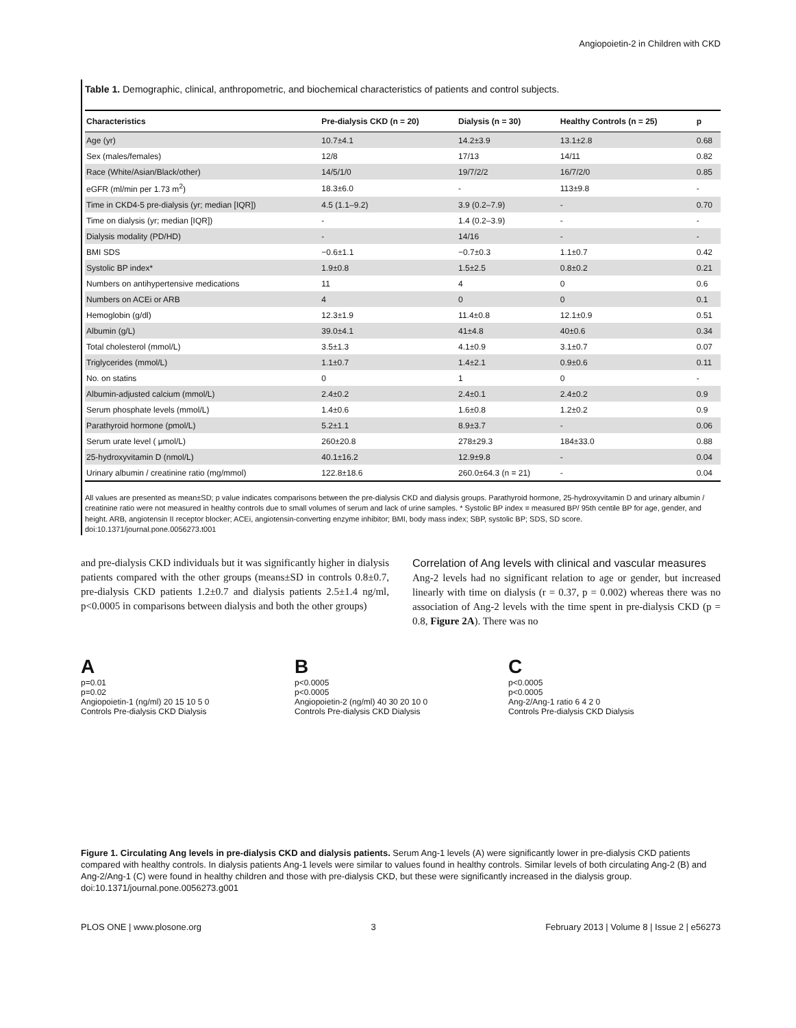Angiopoietin-2 in Children with CKD
Table 1. Demographic, clinical, anthropometric, and biochemical characteristics of patients and control subjects.
| Characteristics | Pre-dialysis CKD (n = 20) | Dialysis (n = 30) | Healthy Controls (n = 25) | p |
| --- | --- | --- | --- | --- |
| Age (yr) | 10.7±4.1 | 14.2±3.9 | 13.1±2.8 | 0.68 |
| Sex (males/females) | 12/8 | 17/13 | 14/11 | 0.82 |
| Race (White/Asian/Black/other) | 14/5/1/0 | 19/7/2/2 | 16/7/2/0 | 0.85 |
| eGFR (ml/min per 1.73 m<sup>2</sup>) | 18.3±6.0 | - | 113±9.8 | - |
| Time in CKD4-5 pre-dialysis (yr; median [IQR]) | 4.5 (1.1–9.2) | 3.9 (0.2–7.9) | - | 0.70 |
| Time on dialysis (yr; median [IQR]) | - | 1.4 (0.2–3.9) | - | - |
| Dialysis modality (PD/HD) | - | 14/16 | - | - |
| BMI SDS | −0.6±1.1 | −0.7±0.3 | 1.1±0.7 | 0.42 |
| Systolic BP index* | 1.9±0.8 | 1.5±2.5 | 0.8±0.2 | 0.21 |
| Numbers on antihypertensive medications | 11 | 4 | 0 | 0.6 |
| Numbers on ACEi or ARB | 4 | 0 | 0 | 0.1 |
| Hemoglobin (g/dl) | 12.3±1.9 | 11.4±0.8 | 12.1±0.9 | 0.51 |
| Albumin (g/L) | 39.0±4.1 | 41±4.8 | 40±0.6 | 0.34 |
| Total cholesterol (mmol/L) | 3.5±1.3 | 4.1±0.9 | 3.1±0.7 | 0.07 |
| Triglycerides (mmol/L) | 1.1±0.7 | 1.4±2.1 | 0.9±0.6 | 0.11 |
| No. on statins | 0 | 1 | 0 | - |
| Albumin-adjusted calcium (mmol/L) | 2.4±0.2 | 2.4±0.1 | 2.4±0.2 | 0.9 |
| Serum phosphate levels (mmol/L) | 1.4±0.6 | 1.6±0.8 | 1.2±0.2 | 0.9 |
| Parathyroid hormone (pmol/L) | 5.2±1.1 | 8.9±3.7 | - | 0.06 |
| Serum urate level ( μmol/L) | 260±20.8 | 278±29.3 | 184±33.0 | 0.88 |
| 25-hydroxyvitamin D (nmol/L) | 40.1±16.2 | 12.9±9.8 | - | 0.04 |
| Urinary albumin / creatinine ratio (mg/mmol) | 122.8±18.6 | 260.0±64.3 (n = 21) | - | 0.04 |
All values are presented as mean±SD; p value indicates comparisons between the pre-dialysis CKD and dialysis groups. Parathyroid hormone, 25-hydroxyvitamin D and urinary albumin / creatinine ratio were not measured in healthy controls due to small volumes of serum and lack of urine samples. * Systolic BP index = measured BP/ 95th centile BP for age, gender, and height. ARB, angiotensin II receptor blocker; ACEi, angiotensin-converting enzyme inhibitor; BMI, body mass index; SBP, systolic BP; SDS, SD score.
doi:10.1371/journal.pone.0056273.t001
and pre-dialysis CKD individuals but it was significantly higher in dialysis patients compared with the other groups (means±SD in controls 0.8±0.7, pre-dialysis CKD patients 1.2±0.7 and dialysis patients 2.5±1.4 ng/ml, p<0.0005 in comparisons between dialysis and both the other groups)
Correlation of Ang levels with clinical and vascular measures
Ang-2 levels had no significant relation to age or gender, but increased linearly with time on dialysis (r = 0.37, p = 0.002) whereas there was no association of Ang-2 levels with the time spent in pre-dialysis CKD (p = 0.8, Figure 2A). There was no
A
p=0.01
p=0.02
Angiopoietin-1 (ng/ml) 20 15 10 5 0
Controls Pre-dialysis CKD Dialysis
B
p<0.0005
p<0.0005
Angiopoietin-2 (ng/ml) 40 30 20 10 0
Controls Pre-dialysis CKD Dialysis
C
p<0.0005
p<0.0005
Ang-2/Ang-1 ratio 6 4 2 0
Controls Pre-dialysis CKD Dialysis
Figure 1. Circulating Ang levels in pre-dialysis CKD and dialysis patients. Serum Ang-1 levels (A) were significantly lower in pre-dialysis CKD patients compared with healthy controls. In dialysis patients Ang-1 levels were similar to values found in healthy controls. Similar levels of both circulating Ang-2 (B) and Ang-2/Ang-1 (C) were found in healthy children and those with pre-dialysis CKD, but these were significantly increased in the dialysis group.
doi:10.1371/journal.pone.0056273.g001
PLOS ONE | www.plosone.org 3 February 2013 | Volume 8 | Issue 2 | e56273